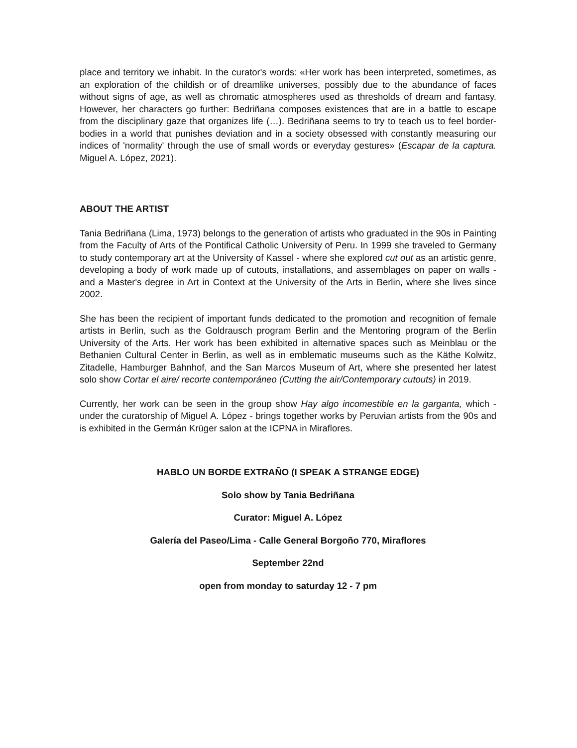place and territory we inhabit. In the curator's words: «Her work has been interpreted, sometimes, as an exploration of the childish or of dreamlike universes, possibly due to the abundance of faces without signs of age, as well as chromatic atmospheres used as thresholds of dream and fantasy. However, her characters go further: Bedriñana composes existences that are in a battle to escape from the disciplinary gaze that organizes life (…). Bedriñana seems to try to teach us to feel border-bodies in a world that punishes deviation and in a society obsessed with constantly measuring our indices of 'normality' through the use of small words or everyday gestures» (Escapar de la captura. Miguel A. López, 2021).
ABOUT THE ARTIST
Tania Bedriñana (Lima, 1973) belongs to the generation of artists who graduated in the 90s in Painting from the Faculty of Arts of the Pontifical Catholic University of Peru. In 1999 she traveled to Germany to study contemporary art at the University of Kassel - where she explored cut out as an artistic genre, developing a body of work made up of cutouts, installations, and assemblages on paper on walls - and a Master's degree in Art in Context at the University of the Arts in Berlin, where she lives since 2002.
She has been the recipient of important funds dedicated to the promotion and recognition of female artists in Berlin, such as the Goldrausch program Berlin and the Mentoring program of the Berlin University of the Arts. Her work has been exhibited in alternative spaces such as Meinblau or the Bethanien Cultural Center in Berlin, as well as in emblematic museums such as the Käthe Kolwitz, Zitadelle, Hamburger Bahnhof, and the San Marcos Museum of Art, where she presented her latest solo show Cortar el aire/ recorte contemporáneo (Cutting the air/Contemporary cutouts) in 2019.
Currently, her work can be seen in the group show Hay algo incomestible en la garganta, which - under the curatorship of Miguel A. López - brings together works by Peruvian artists from the 90s and is exhibited in the Germán Krüger salon at the ICPNA in Miraflores.
HABLO UN BORDE EXTRAÑO (I SPEAK A STRANGE EDGE)
Solo show by Tania Bedriñana
Curator: Miguel A. López
Galería del Paseo/Lima - Calle General Borgoño 770, Miraflores
September 22nd
open from monday to saturday 12 - 7 pm